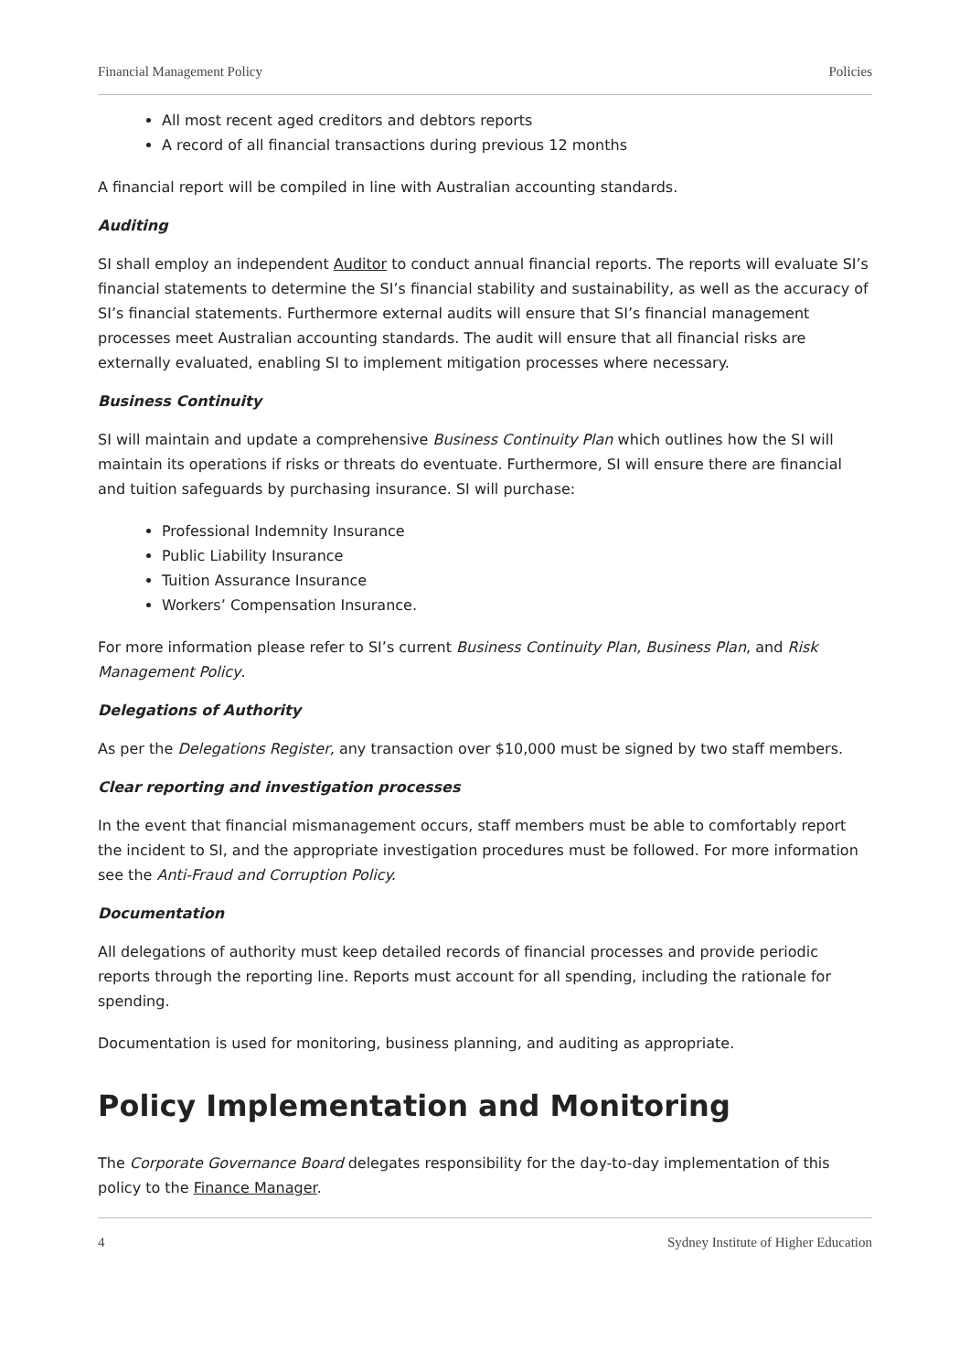Financial Management Policy Policies
All most recent aged creditors and debtors reports
A record of all financial transactions during previous 12 months
A financial report will be compiled in line with Australian accounting standards.
Auditing
SI shall employ an independent Auditor to conduct annual financial reports. The reports will evaluate SI’s financial statements to determine the SI’s financial stability and sustainability, as well as the accuracy of SI’s financial statements. Furthermore external audits will ensure that SI’s financial management processes meet Australian accounting standards. The audit will ensure that all financial risks are externally evaluated, enabling SI to implement mitigation processes where necessary.
Business Continuity
SI will maintain and update a comprehensive Business Continuity Plan which outlines how the SI will maintain its operations if risks or threats do eventuate. Furthermore, SI will ensure there are financial and tuition safeguards by purchasing insurance. SI will purchase:
Professional Indemnity Insurance
Public Liability Insurance
Tuition Assurance Insurance
Workers’ Compensation Insurance.
For more information please refer to SI’s current Business Continuity Plan, Business Plan, and Risk Management Policy.
Delegations of Authority
As per the Delegations Register, any transaction over $10,000 must be signed by two staff members.
Clear reporting and investigation processes
In the event that financial mismanagement occurs, staff members must be able to comfortably report the incident to SI, and the appropriate investigation procedures must be followed. For more information see the Anti-Fraud and Corruption Policy.
Documentation
All delegations of authority must keep detailed records of financial processes and provide periodic reports through the reporting line. Reports must account for all spending, including the rationale for spending.
Documentation is used for monitoring, business planning, and auditing as appropriate.
Policy Implementation and Monitoring
The Corporate Governance Board delegates responsibility for the day-to-day implementation of this policy to the Finance Manager.
4 Sydney Institute of Higher Education